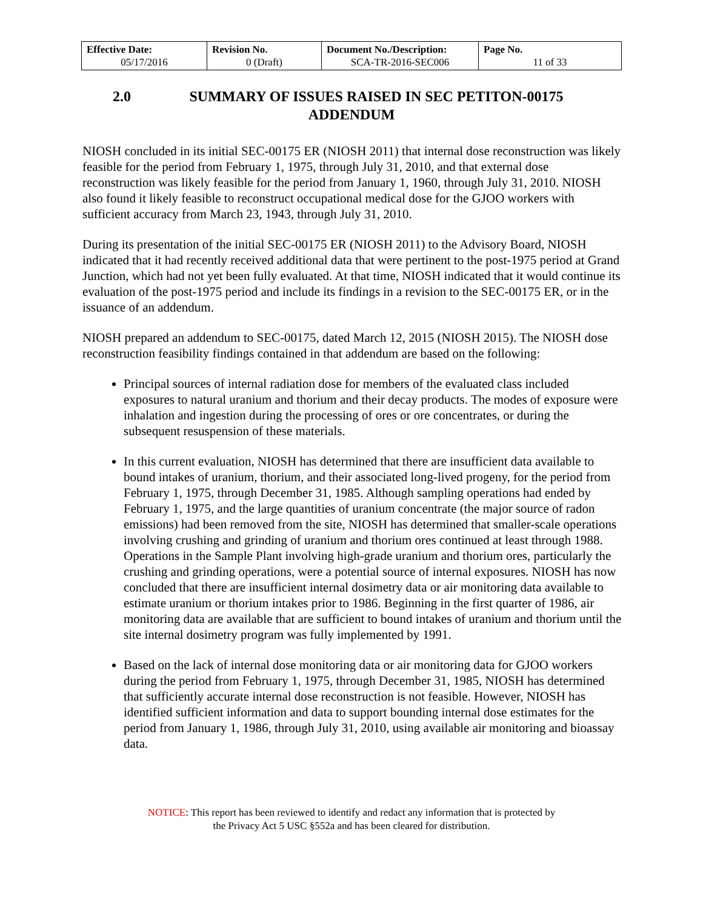| Effective Date: 05/17/2016 | Revision No. 0 (Draft) | Document No./Description: SCA-TR-2016-SEC006 | Page No. 11 of 33 |
2.0 SUMMARY OF ISSUES RAISED IN SEC PETITON-00175
ADDENDUM
NIOSH concluded in its initial SEC-00175 ER (NIOSH 2011) that internal dose reconstruction was likely feasible for the period from February 1, 1975, through July 31, 2010, and that external dose reconstruction was likely feasible for the period from January 1, 1960, through July 31, 2010. NIOSH also found it likely feasible to reconstruct occupational medical dose for the GJOO workers with sufficient accuracy from March 23, 1943, through July 31, 2010.
During its presentation of the initial SEC-00175 ER (NIOSH 2011) to the Advisory Board, NIOSH indicated that it had recently received additional data that were pertinent to the post-1975 period at Grand Junction, which had not yet been fully evaluated. At that time, NIOSH indicated that it would continue its evaluation of the post-1975 period and include its findings in a revision to the SEC-00175 ER, or in the issuance of an addendum.
NIOSH prepared an addendum to SEC-00175, dated March 12, 2015 (NIOSH 2015). The NIOSH dose reconstruction feasibility findings contained in that addendum are based on the following:
Principal sources of internal radiation dose for members of the evaluated class included exposures to natural uranium and thorium and their decay products. The modes of exposure were inhalation and ingestion during the processing of ores or ore concentrates, or during the subsequent resuspension of these materials.
In this current evaluation, NIOSH has determined that there are insufficient data available to bound intakes of uranium, thorium, and their associated long-lived progeny, for the period from February 1, 1975, through December 31, 1985. Although sampling operations had ended by February 1, 1975, and the large quantities of uranium concentrate (the major source of radon emissions) had been removed from the site, NIOSH has determined that smaller-scale operations involving crushing and grinding of uranium and thorium ores continued at least through 1988. Operations in the Sample Plant involving high-grade uranium and thorium ores, particularly the crushing and grinding operations, were a potential source of internal exposures. NIOSH has now concluded that there are insufficient internal dosimetry data or air monitoring data available to estimate uranium or thorium intakes prior to 1986. Beginning in the first quarter of 1986, air monitoring data are available that are sufficient to bound intakes of uranium and thorium until the site internal dosimetry program was fully implemented by 1991.
Based on the lack of internal dose monitoring data or air monitoring data for GJOO workers during the period from February 1, 1975, through December 31, 1985, NIOSH has determined that sufficiently accurate internal dose reconstruction is not feasible. However, NIOSH has identified sufficient information and data to support bounding internal dose estimates for the period from January 1, 1986, through July 31, 2010, using available air monitoring and bioassay data.
NOTICE: This report has been reviewed to identify and redact any information that is protected by
the Privacy Act 5 USC §552a and has been cleared for distribution.